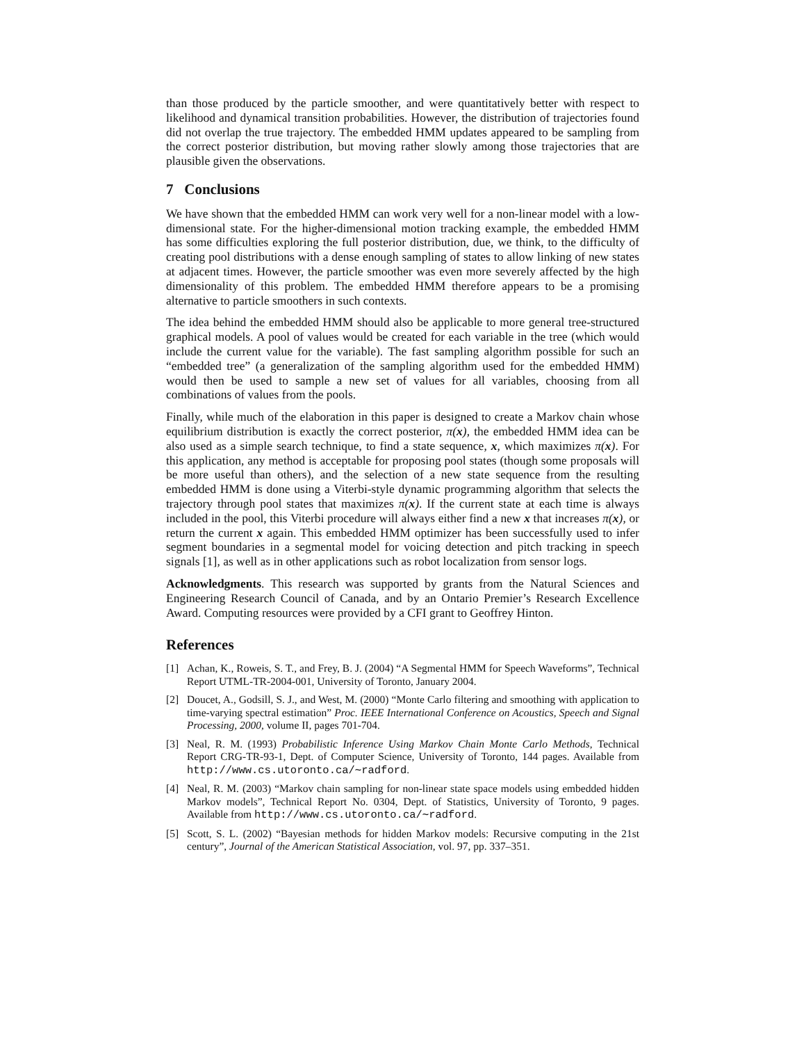than those produced by the particle smoother, and were quantitatively better with respect to likelihood and dynamical transition probabilities. However, the distribution of trajectories found did not overlap the true trajectory. The embedded HMM updates appeared to be sampling from the correct posterior distribution, but moving rather slowly among those trajectories that are plausible given the observations.
7 Conclusions
We have shown that the embedded HMM can work very well for a non-linear model with a low-dimensional state. For the higher-dimensional motion tracking example, the embedded HMM has some difficulties exploring the full posterior distribution, due, we think, to the difficulty of creating pool distributions with a dense enough sampling of states to allow linking of new states at adjacent times. However, the particle smoother was even more severely affected by the high dimensionality of this problem. The embedded HMM therefore appears to be a promising alternative to particle smoothers in such contexts.
The idea behind the embedded HMM should also be applicable to more general tree-structured graphical models. A pool of values would be created for each variable in the tree (which would include the current value for the variable). The fast sampling algorithm possible for such an “embedded tree” (a generalization of the sampling algorithm used for the embedded HMM) would then be used to sample a new set of values for all variables, choosing from all combinations of values from the pools.
Finally, while much of the elaboration in this paper is designed to create a Markov chain whose equilibrium distribution is exactly the correct posterior, π(x), the embedded HMM idea can be also used as a simple search technique, to find a state sequence, x, which maximizes π(x). For this application, any method is acceptable for proposing pool states (though some proposals will be more useful than others), and the selection of a new state sequence from the resulting embedded HMM is done using a Viterbi-style dynamic programming algorithm that selects the trajectory through pool states that maximizes π(x). If the current state at each time is always included in the pool, this Viterbi procedure will always either find a new x that increases π(x), or return the current x again. This embedded HMM optimizer has been successfully used to infer segment boundaries in a segmental model for voicing detection and pitch tracking in speech signals [1], as well as in other applications such as robot localization from sensor logs.
Acknowledgments. This research was supported by grants from the Natural Sciences and Engineering Research Council of Canada, and by an Ontario Premier’s Research Excellence Award. Computing resources were provided by a CFI grant to Geoffrey Hinton.
References
[1] Achan, K., Roweis, S. T., and Frey, B. J. (2004) “A Segmental HMM for Speech Waveforms”, Technical Report UTML-TR-2004-001, University of Toronto, January 2004.
[2] Doucet, A., Godsill, S. J., and West, M. (2000) “Monte Carlo filtering and smoothing with application to time-varying spectral estimation” Proc. IEEE International Conference on Acoustics, Speech and Signal Processing, 2000, volume II, pages 701-704.
[3] Neal, R. M. (1993) Probabilistic Inference Using Markov Chain Monte Carlo Methods, Technical Report CRG-TR-93-1, Dept. of Computer Science, University of Toronto, 144 pages. Available from http://www.cs.utoronto.ca/∼radford.
[4] Neal, R. M. (2003) “Markov chain sampling for non-linear state space models using embedded hidden Markov models”, Technical Report No. 0304, Dept. of Statistics, University of Toronto, 9 pages. Available from http://www.cs.utoronto.ca/∼radford.
[5] Scott, S. L. (2002) “Bayesian methods for hidden Markov models: Recursive computing in the 21st century”, Journal of the American Statistical Association, vol. 97, pp. 337–351.